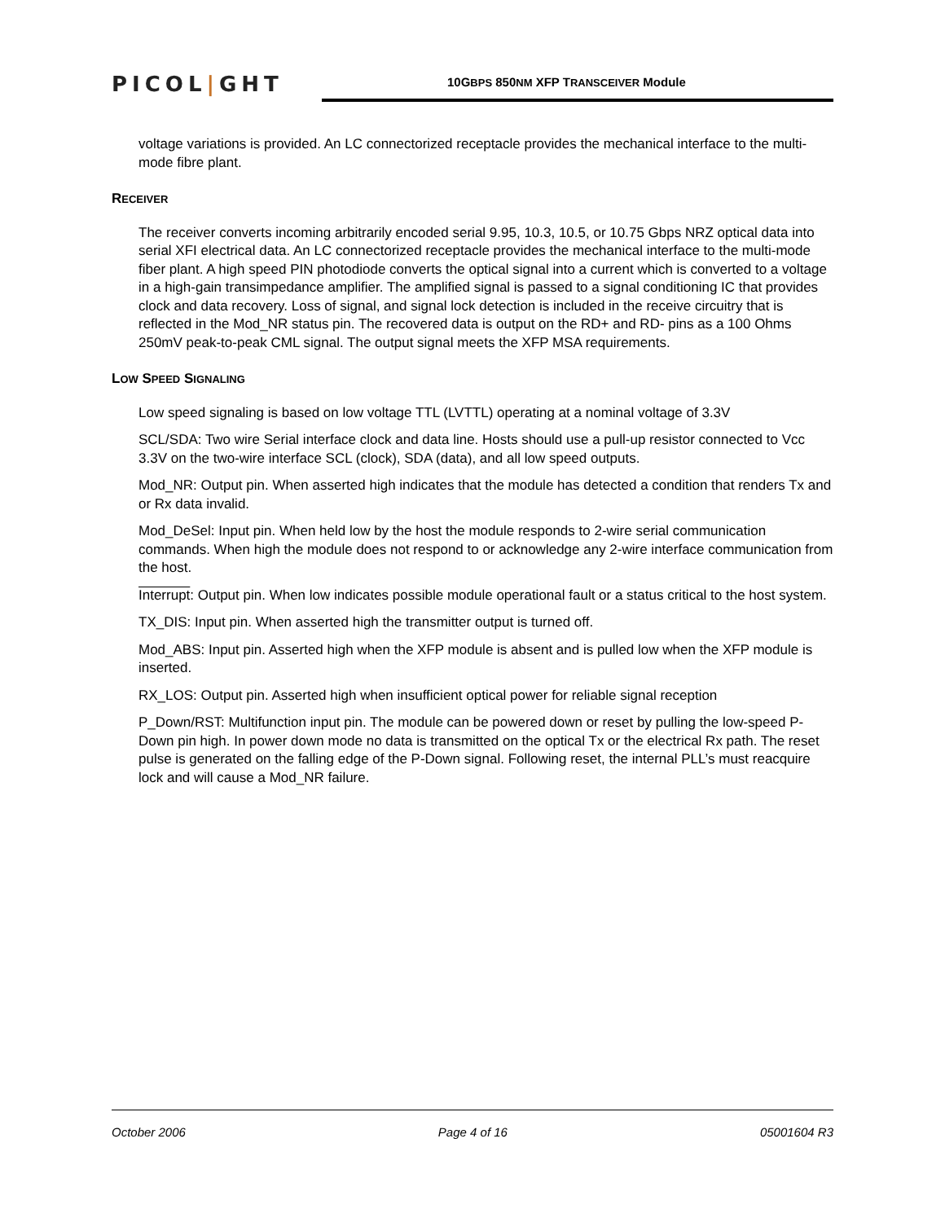PICOL|GHT
10GBPS 850NM XFP TRANSCEIVER Module
voltage variations is provided. An LC connectorized receptacle provides the mechanical interface to the multi-mode fibre plant.
RECEIVER
The receiver converts incoming arbitrarily encoded serial 9.95, 10.3, 10.5, or 10.75 Gbps NRZ optical data into serial XFI electrical data. An LC connectorized receptacle provides the mechanical interface to the multi-mode fiber plant. A high speed PIN photodiode converts the optical signal into a current which is converted to a voltage in a high-gain transimpedance amplifier. The amplified signal is passed to a signal conditioning IC that provides clock and data recovery. Loss of signal, and signal lock detection is included in the receive circuitry that is reflected in the Mod_NR status pin. The recovered data is output on the RD+ and RD- pins as a 100 Ohms 250mV peak-to-peak CML signal. The output signal meets the XFP MSA requirements.
LOW SPEED SIGNALING
Low speed signaling is based on low voltage TTL (LVTTL) operating at a nominal voltage of 3.3V
SCL/SDA: Two wire Serial interface clock and data line. Hosts should use a pull-up resistor connected to Vcc 3.3V on the two-wire interface SCL (clock), SDA (data), and all low speed outputs.
Mod_NR: Output pin. When asserted high indicates that the module has detected a condition that renders Tx and or Rx data invalid.
Mod_DeSel: Input pin. When held low by the host the module responds to 2-wire serial communication commands. When high the module does not respond to or acknowledge any 2-wire interface communication from the host.
Interrupt: Output pin. When low indicates possible module operational fault or a status critical to the host system.
TX_DIS: Input pin. When asserted high the transmitter output is turned off.
Mod_ABS: Input pin. Asserted high when the XFP module is absent and is pulled low when the XFP module is inserted.
RX_LOS: Output pin. Asserted high when insufficient optical power for reliable signal reception
P_Down/RST: Multifunction input pin. The module can be powered down or reset by pulling the low-speed P-Down pin high. In power down mode no data is transmitted on the optical Tx or the electrical Rx path. The reset pulse is generated on the falling edge of the P-Down signal. Following reset, the internal PLL’s must reacquire lock and will cause a Mod_NR failure.
October 2006 Page 4 of 16 05001604 R3